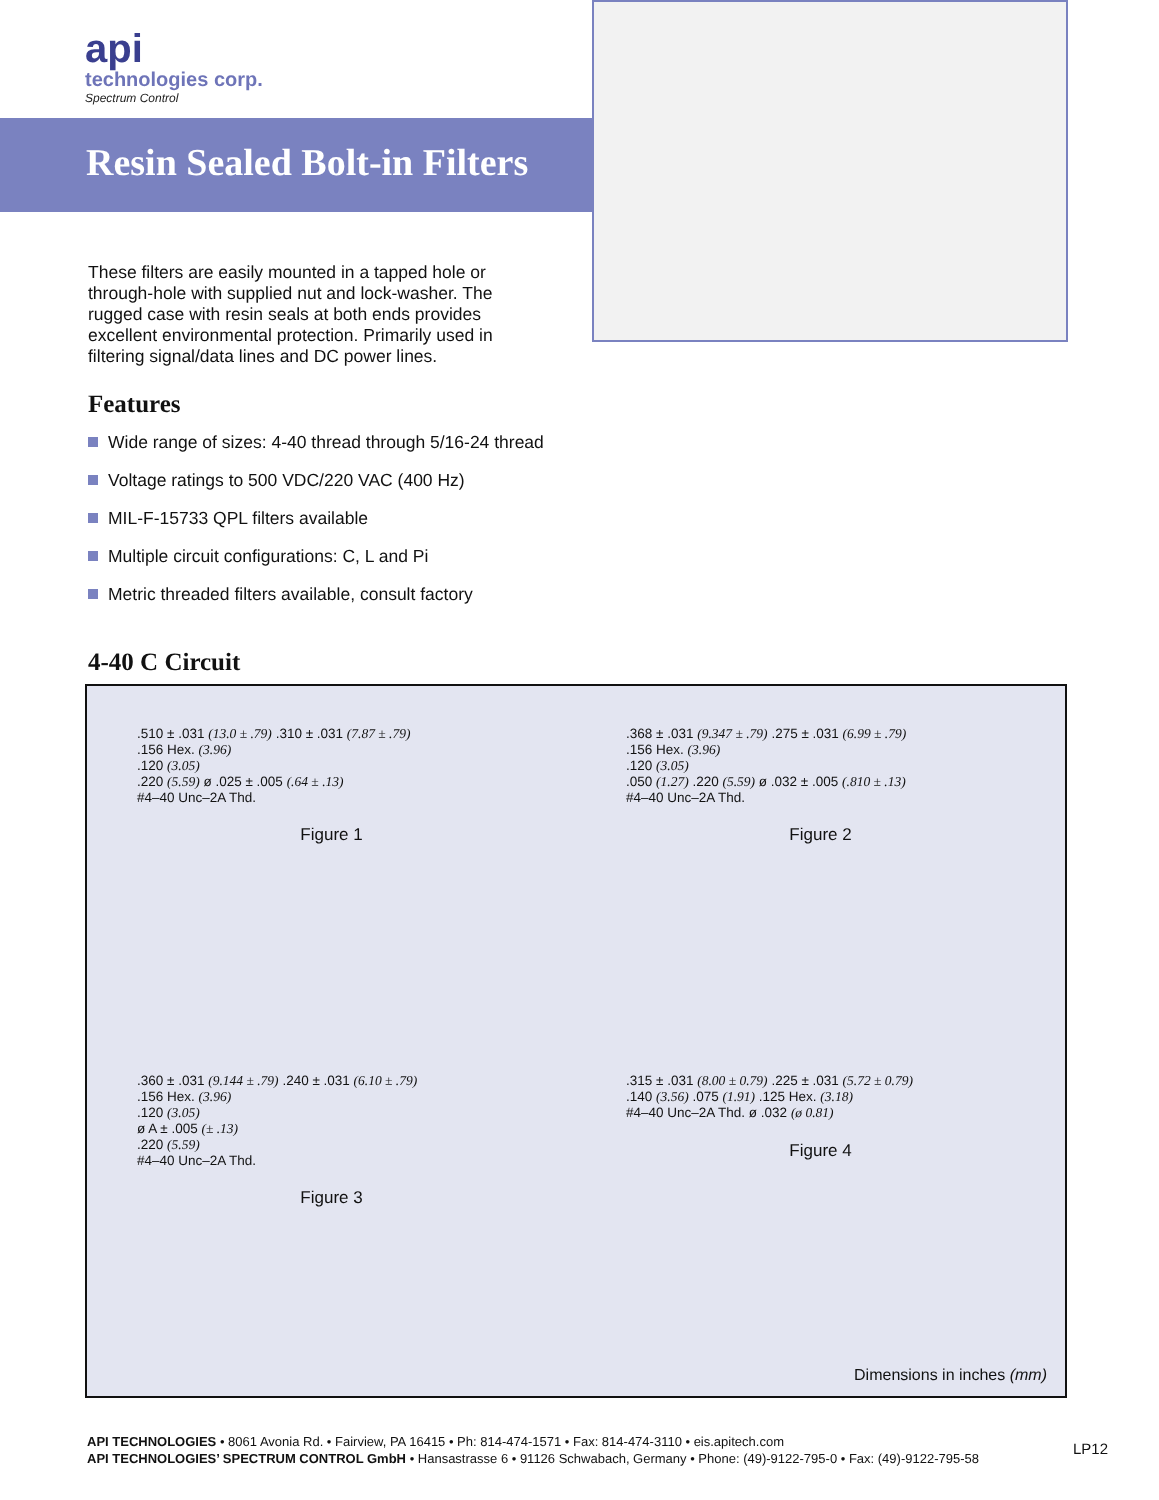api
technologies corp.
Spectrum Control
Resin Sealed Bolt-in Filters
These filters are easily mounted in a tapped hole or through-hole with supplied nut and lock-washer. The rugged case with resin seals at both ends provides excellent environmental protection. Primarily used in filtering signal/data lines and DC power lines.
Features
Wide range of sizes: 4-40 thread through 5/16-24 thread
Voltage ratings to 500 VDC/220 VAC (400 Hz)
MIL-F-15733 QPL filters available
Multiple circuit configurations: C, L and Pi
Metric threaded filters available, consult factory
4-40 C Circuit
.510 ± .031 (13.0 ± .79) .310 ± .031 (7.87 ± .79)
.156 Hex. (3.96)
.120 (3.05)
.220 (5.59) ø .025 ± .005 (.64 ± .13)
#4–40 Unc–2A Thd.
Figure 1
.368 ± .031 (9.347 ± .79) .275 ± .031 (6.99 ± .79)
.156 Hex. (3.96)
.120 (3.05)
.050 (1.27) .220 (5.59) ø .032 ± .005 (.810 ± .13)
#4–40 Unc–2A Thd.
Figure 2
.360 ± .031 (9.144 ± .79) .240 ± .031 (6.10 ± .79)
.156 Hex. (3.96)
.120 (3.05)
ø A ± .005 (± .13)
.220 (5.59)
#4–40 Unc–2A Thd.
Figure 3
.315 ± .031 (8.00 ± 0.79) .225 ± .031 (5.72 ± 0.79)
.140 (3.56) .075 (1.91) .125 Hex. (3.18)
#4–40 Unc–2A Thd. ø .032 (ø 0.81)
Figure 4
Dimensions in inches (mm)
API TECHNOLOGIES • 8061 Avonia Rd. • Fairview, PA 16415 • Ph: 814-474-1571 • Fax: 814-474-3110 • eis.apitech.com
API TECHNOLOGIES’ SPECTRUM CONTROL GmbH • Hansastrasse 6 • 91126 Schwabach, Germany • Phone: (49)-9122-795-0 • Fax: (49)-9122-795-58
LP12